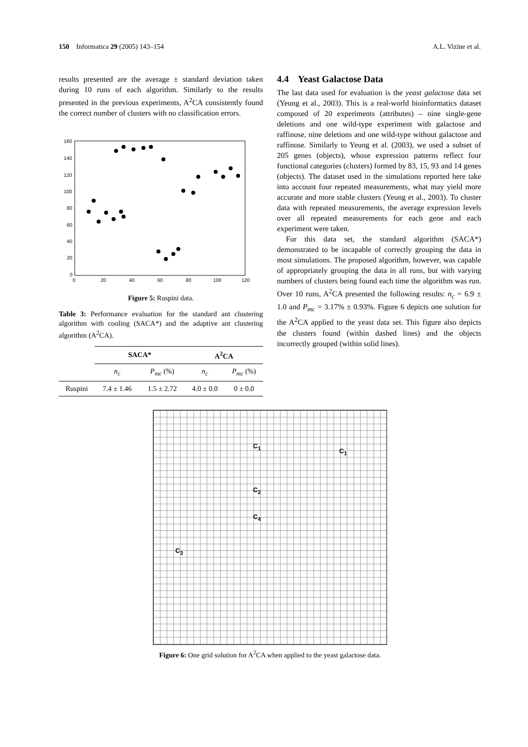150 Informatica 29 (2005) 143–154 A.L. Vizine et al.
results presented are the average ± standard deviation taken during 10 runs of each algorithm. Similarly to the results presented in the previous experiments, A<sup>2</sup>CA consistently found the correct number of clusters with no classification errors.
160
140
120
100
80
60
40
20
0
0
20
40
60
80
100
120
Figure 5: Ruspini data.
Table 3: Performance evaluation for the standard ant clustering algorithm with cooling (SACA*) and the adaptive ant clustering algorithm (A<sup>2</sup>CA).
| | SACA* | | A<sup>2</sup>CA | |
| --- | --- | --- | --- | --- |
| | n<sub>c</sub> | P<sub>mc</sub> (%) | n<sub>c</sub> | P<sub>mc</sub> (%) |
| Ruspini | 7.4 ± 1.46 | 1.5 ± 2.72 | 4.0 ± 0.0 | 0 ± 0.0 |
4.4 Yeast Galactose Data
The last data used for evaluation is the yeast galactose data set (Yeung et al., 2003). This is a real-world bioinformatics dataset composed of 20 experiments (attributes) – nine single-gene deletions and one wild-type experiment with galactose and raffinose, nine deletions and one wild-type without galactose and raffinose. Similarly to Yeung et al. (2003), we used a subset of 205 genes (objects), whose expression patterns reflect four functional categories (clusters) formed by 83, 15, 93 and 14 genes (objects). The dataset used in the simulations reported here take into account four repeated measurements, what may yield more accurate and more stable clusters (Yeung et al., 2003). To cluster data with repeated measurements, the average expression levels over all repeated measurements for each gene and each experiment were taken.
For this data set, the standard algorithm (SACA*) demonstrated to be incapable of correctly grouping the data in most simulations. The proposed algorithm, however, was capable of appropriately grouping the data in all runs, but with varying numbers of clusters being found each time the algorithm was run. Over 10 runs, A<sup>2</sup>CA presented the following results: n<sub>c</sub> = 6.9 ± 1.0 and P<sub>mc</sub> = 3.17% ± 0.93%. Figure 6 depicts one solution for the A<sup>2</sup>CA applied to the yeast data set. This figure also depicts the clusters found (within dashed lines) and the objects incorrectly grouped (within solid lines).
C<sub>1</sub>
C<sub>1</sub>
C<sub>2</sub>
C<sub>3</sub>
C<sub>4</sub>
Figure 6: One grid solution for A<sup>2</sup>CA when applied to the yeast galactose data.